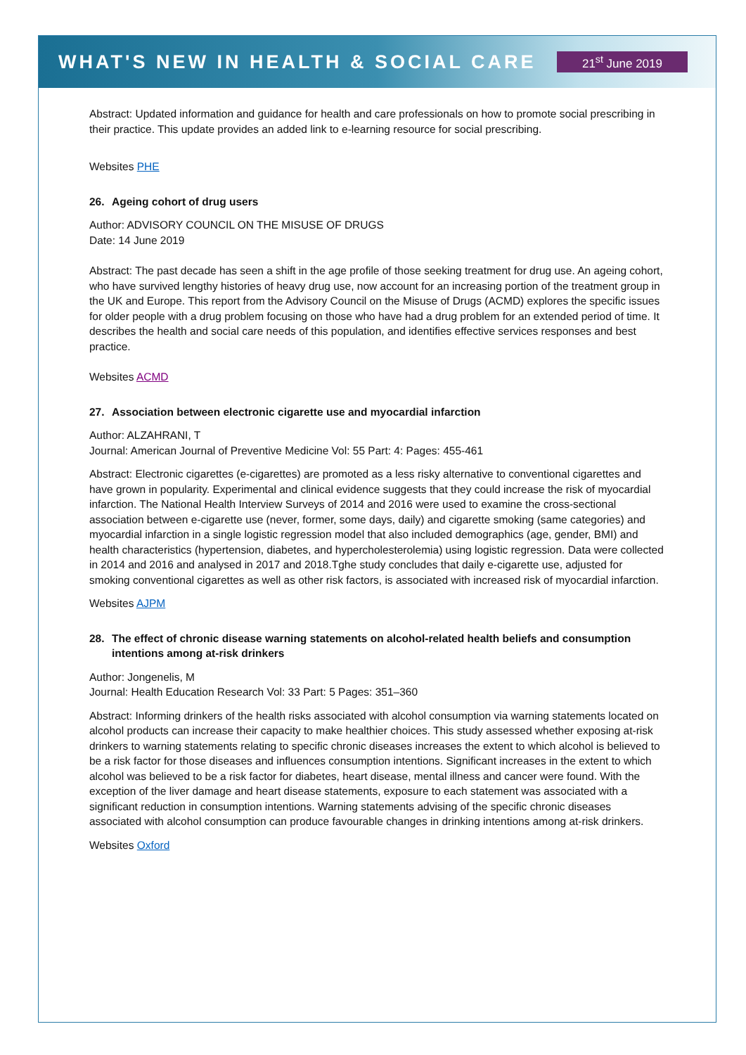WHAT'S NEW IN HEALTH & SOCIAL CARE
21<sup>st</sup> June 2019
Abstract: Updated information and guidance for health and care professionals on how to promote social prescribing in their practice. This update provides an added link to e-learning resource for social prescribing.
Websites PHE
26. Ageing cohort of drug users
Author: ADVISORY COUNCIL ON THE MISUSE OF DRUGS
Date: 14 June 2019
Abstract: The past decade has seen a shift in the age profile of those seeking treatment for drug use. An ageing cohort, who have survived lengthy histories of heavy drug use, now account for an increasing portion of the treatment group in the UK and Europe. This report from the Advisory Council on the Misuse of Drugs (ACMD) explores the specific issues for older people with a drug problem focusing on those who have had a drug problem for an extended period of time. It describes the health and social care needs of this population, and identifies effective services responses and best practice.
Websites ACMD
27. Association between electronic cigarette use and myocardial infarction
Author: ALZAHRANI, T
Journal: American Journal of Preventive Medicine Vol: 55 Part: 4: Pages: 455-461
Abstract: Electronic cigarettes (e-cigarettes) are promoted as a less risky alternative to conventional cigarettes and have grown in popularity. Experimental and clinical evidence suggests that they could increase the risk of myocardial infarction. The National Health Interview Surveys of 2014 and 2016 were used to examine the cross-sectional association between e-cigarette use (never, former, some days, daily) and cigarette smoking (same categories) and myocardial infarction in a single logistic regression model that also included demographics (age, gender, BMI) and health characteristics (hypertension, diabetes, and hypercholesterolemia) using logistic regression. Data were collected in 2014 and 2016 and analysed in 2017 and 2018.Tghe study concludes that daily e-cigarette use, adjusted for smoking conventional cigarettes as well as other risk factors, is associated with increased risk of myocardial infarction.
Websites AJPM
28. The effect of chronic disease warning statements on alcohol-related health beliefs and consumption intentions among at-risk drinkers
Author: Jongenelis, M
Journal: Health Education Research Vol: 33 Part: 5 Pages: 351–360
Abstract: Informing drinkers of the health risks associated with alcohol consumption via warning statements located on alcohol products can increase their capacity to make healthier choices. This study assessed whether exposing at-risk drinkers to warning statements relating to specific chronic diseases increases the extent to which alcohol is believed to be a risk factor for those diseases and influences consumption intentions. Significant increases in the extent to which alcohol was believed to be a risk factor for diabetes, heart disease, mental illness and cancer were found. With the exception of the liver damage and heart disease statements, exposure to each statement was associated with a significant reduction in consumption intentions. Warning statements advising of the specific chronic diseases associated with alcohol consumption can produce favourable changes in drinking intentions among at-risk drinkers.
Websites Oxford